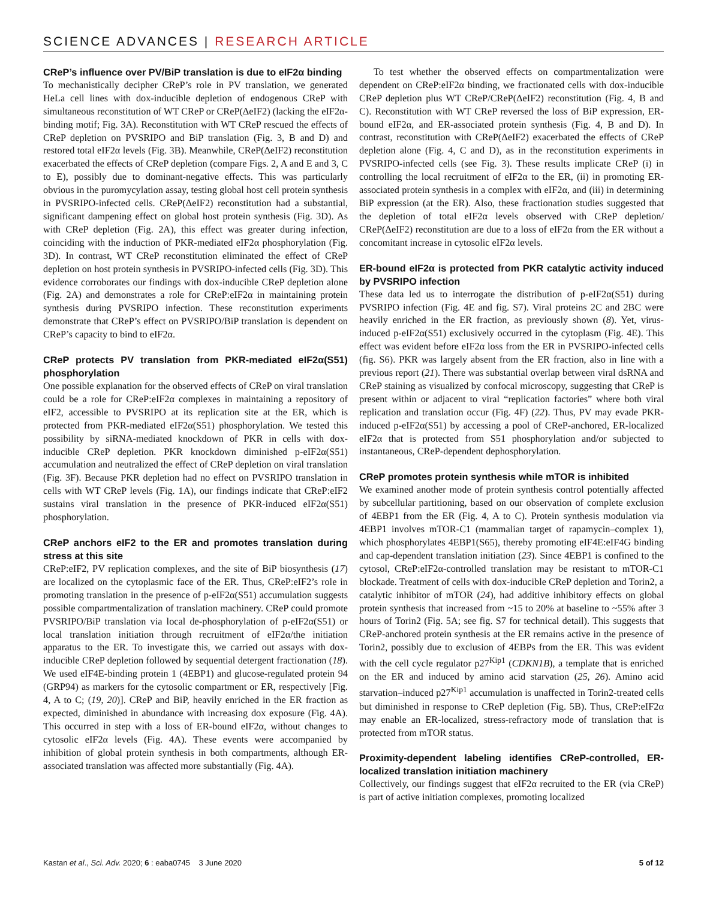SCIENCE ADVANCES | RESEARCH ARTICLE
CReP’s influence over PV/BiP translation is due to eIF2α binding
To mechanistically decipher CReP’s role in PV translation, we generated HeLa cell lines with dox-inducible depletion of endogenous CReP with simultaneous reconstitution of WT CReP or CReP(ΔeIF2) (lacking the eIF2α-binding motif; Fig. 3A). Reconstitution with WT CReP rescued the effects of CReP depletion on PVSRIPO and BiP translation (Fig. 3, B and D) and restored total eIF2α levels (Fig. 3B). Meanwhile, CReP(ΔeIF2) reconstitution exacerbated the effects of CReP depletion (compare Figs. 2, A and E and 3, C to E), possibly due to dominant-negative effects. This was particularly obvious in the puromycylation assay, testing global host cell protein synthesis in PVSRIPO-infected cells. CReP(ΔeIF2) reconstitution had a substantial, significant dampening effect on global host protein synthesis (Fig. 3D). As with CReP depletion (Fig. 2A), this effect was greater during infection, coinciding with the induction of PKR-mediated eIF2α phosphorylation (Fig. 3D). In contrast, WT CReP reconstitution eliminated the effect of CReP depletion on host protein synthesis in PVSRIPO-infected cells (Fig. 3D). This evidence corroborates our findings with dox-inducible CReP depletion alone (Fig. 2A) and demonstrates a role for CReP:eIF2α in maintaining protein synthesis during PVSRIPO infection. These reconstitution experiments demonstrate that CReP’s effect on PVSRIPO/BiP translation is dependent on CReP’s capacity to bind to eIF2α.
CReP protects PV translation from PKR-mediated eIF2α(S51) phosphorylation
One possible explanation for the observed effects of CReP on viral translation could be a role for CReP:eIF2α complexes in maintaining a repository of eIF2, accessible to PVSRIPO at its replication site at the ER, which is protected from PKR-mediated eIF2α(S51) phosphorylation. We tested this possibility by siRNA-mediated knockdown of PKR in cells with dox-inducible CReP depletion. PKR knockdown diminished p-eIF2α(S51) accumulation and neutralized the effect of CReP depletion on viral translation (Fig. 3F). Because PKR depletion had no effect on PVSRIPO translation in cells with WT CReP levels (Fig. 1A), our findings indicate that CReP:eIF2 sustains viral translation in the presence of PKR-induced eIF2α(S51) phosphorylation.
CReP anchors eIF2 to the ER and promotes translation during stress at this site
CReP:eIF2, PV replication complexes, and the site of BiP biosynthesis (17) are localized on the cytoplasmic face of the ER. Thus, CReP:eIF2’s role in promoting translation in the presence of p-eIF2α(S51) accumulation suggests possible compartmentalization of translation machinery. CReP could promote PVSRIPO/BiP translation via local de-phosphorylation of p-eIF2α(S51) or local translation initiation through recruitment of eIF2α/the initiation apparatus to the ER. To investigate this, we carried out assays with dox-inducible CReP depletion followed by sequential detergent fractionation (18). We used eIF4E-binding protein 1 (4EBP1) and glucose-regulated protein 94 (GRP94) as markers for the cytosolic compartment or ER, respectively [Fig. 4, A to C; (19, 20)]. CReP and BiP, heavily enriched in the ER fraction as expected, diminished in abundance with increasing dox exposure (Fig. 4A). This occurred in step with a loss of ER-bound eIF2α, without changes to cytosolic eIF2α levels (Fig. 4A). These events were accompanied by inhibition of global protein synthesis in both compartments, although ER-associated translation was affected more substantially (Fig. 4A).
To test whether the observed effects on compartmentalization were dependent on CReP:eIF2α binding, we fractionated cells with dox-inducible CReP depletion plus WT CReP/CReP(ΔeIF2) reconstitution (Fig. 4, B and C). Reconstitution with WT CReP reversed the loss of BiP expression, ER-bound eIF2α, and ER-associated protein synthesis (Fig. 4, B and D). In contrast, reconstitution with CReP(ΔeIF2) exacerbated the effects of CReP depletion alone (Fig. 4, C and D), as in the reconstitution experiments in PVSRIPO-infected cells (see Fig. 3). These results implicate CReP (i) in controlling the local recruitment of eIF2α to the ER, (ii) in promoting ER-associated protein synthesis in a complex with eIF2α, and (iii) in determining BiP expression (at the ER). Also, these fractionation studies suggested that the depletion of total eIF2α levels observed with CReP depletion/ CReP(ΔeIF2) reconstitution are due to a loss of eIF2α from the ER without a concomitant increase in cytosolic eIF2α levels.
ER-bound eIF2α is protected from PKR catalytic activity induced by PVSRIPO infection
These data led us to interrogate the distribution of p-eIF2α(S51) during PVSRIPO infection (Fig. 4E and fig. S7). Viral proteins 2C and 2BC were heavily enriched in the ER fraction, as previously shown (8). Yet, virus-induced p-eIF2α(S51) exclusively occurred in the cytoplasm (Fig. 4E). This effect was evident before eIF2α loss from the ER in PVSRIPO-infected cells (fig. S6). PKR was largely absent from the ER fraction, also in line with a previous report (21). There was substantial overlap between viral dsRNA and CReP staining as visualized by confocal microscopy, suggesting that CReP is present within or adjacent to viral “replication factories” where both viral replication and translation occur (Fig. 4F) (22). Thus, PV may evade PKR-induced p-eIF2α(S51) by accessing a pool of CReP-anchored, ER-localized eIF2α that is protected from S51 phosphorylation and/or subjected to instantaneous, CReP-dependent dephosphorylation.
CReP promotes protein synthesis while mTOR is inhibited
We examined another mode of protein synthesis control potentially affected by subcellular partitioning, based on our observation of complete exclusion of 4EBP1 from the ER (Fig. 4, A to C). Protein synthesis modulation via 4EBP1 involves mTOR-C1 (mammalian target of rapamycin–complex 1), which phosphorylates 4EBP1(S65), thereby promoting eIF4E:eIF4G binding and cap-dependent translation initiation (23). Since 4EBP1 is confined to the cytosol, CReP:eIF2α-controlled translation may be resistant to mTOR-C1 blockade. Treatment of cells with dox-inducible CReP depletion and Torin2, a catalytic inhibitor of mTOR (24), had additive inhibitory effects on global protein synthesis that increased from ~15 to 20% at baseline to ~55% after 3 hours of Torin2 (Fig. 5A; see fig. S7 for technical detail). This suggests that CReP-anchored protein synthesis at the ER remains active in the presence of Torin2, possibly due to exclusion of 4EBPs from the ER. This was evident with the cell cycle regulator p27<sup>Kip1</sup> (CDKN1B), a template that is enriched on the ER and induced by amino acid starvation (25, 26). Amino acid starvation–induced p27<sup>Kip1</sup> accumulation is unaffected in Torin2-treated cells but diminished in response to CReP depletion (Fig. 5B). Thus, CReP:eIF2α may enable an ER-localized, stress-refractory mode of translation that is protected from mTOR status.
Proximity-dependent labeling identifies CReP-controlled, ER-localized translation initiation machinery
Collectively, our findings suggest that eIF2α recruited to the ER (via CReP) is part of active initiation complexes, promoting localized
Kastan et al., Sci. Adv. 2020; 6 : eaba0745 3 June 2020 5 of 12